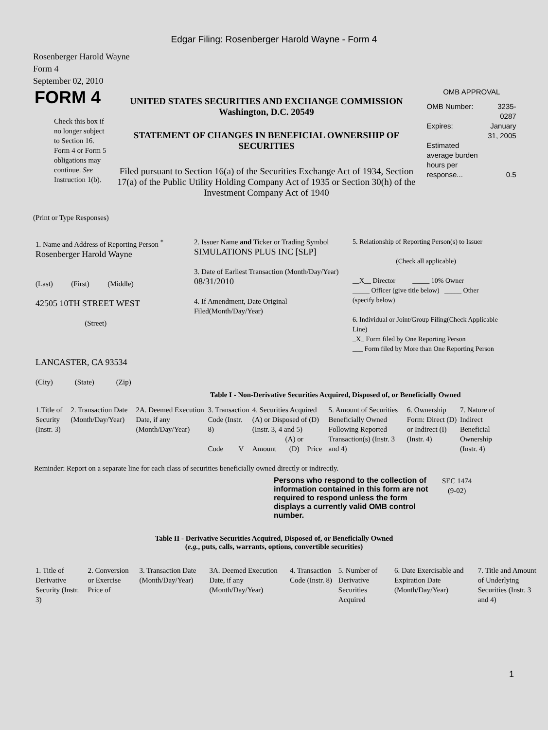Edgar Filing: Rosenberger Harold Wayne - Form 4
Rosenberger Harold Wayne
Form 4
September 02, 2010
| FORM 4 Check this box if no longer subject to Section 16. Form 4 or Form 5 obligations may continue. See Instruction 1(b). | UNITED STATES SECURITIES AND EXCHANGE COMMISSION Washington, D.C. 20549 STATEMENT OF CHANGES IN BENEFICIAL OWNERSHIP OF SECURITIES Filed pursuant to Section 16(a) of the Securities Exchange Act of 1934, Section 17(a) of the Public Utility Holding Company Act of 1935 or Section 30(h) of the Investment Company Act of 1940 | OMB APPROVAL / OMB Number: / 3235-0287 / / Expires: / January 31, 2005 / / Estimated average burden hours per response... / 0.5 / |
(Print or Type Responses)
| 1. Name and Address of Reporting Person <sup>*</sup> Rosenberger Harold Wayne (Last) (First) (Middle) 42505 10TH STREET WEST (Street) LANCASTER, CA 93534 (City) (State) (Zip) | 2. Issuer Name and Ticker or Trading Symbol SIMULATIONS PLUS INC [SLP] 3. Date of Earliest Transaction (Month/Day/Year) 08/31/2010 4. If Amendment, Date Original Filed(Month/Day/Year) | 5. Relationship of Reporting Person(s) to Issuer (Check all applicable) __X__ Director _____ 10% Owner _____ Officer (give title below) _____ Other (specify below) 6. Individual or Joint/Group Filing(Check Applicable Line) _X_ Form filed by One Reporting Person ___ Form filed by More than One Reporting Person |
Table I - Non-Derivative Securities Acquired, Disposed of, or Beneficially Owned
| 1.Title of Security (Instr. 3) | 2. Transaction Date (Month/Day/Year) | 2A. Deemed Execution Date, if any (Month/Day/Year) | 3. Transaction Code (Instr. 8) | | 4. Securities Acquired (A) or Disposed of (D) (Instr. 3, 4 and 5) | | | 5. Amount of Securities Beneficially Owned Following Reported Transaction(s) (Instr. 3 and 4) | 6. Ownership Form: Direct (D) or Indirect (I) (Instr. 4) | 7. Nature of Indirect Beneficial Ownership (Instr. 4) |
| | | | Code | V | Amount | (A) or (D) | Price | | | |
Reminder: Report on a separate line for each class of securities beneficially owned directly or indirectly.
| Persons who respond to the collection of information contained in this form are not required to respond unless the form displays a currently valid OMB control number. | SEC 1474 (9-02) |
Table II - Derivative Securities Acquired, Disposed of, or Beneficially Owned
(e.g., puts, calls, warrants, options, convertible securities)
| 1. Title of Derivative Security (Instr. 3) | 2. Conversion or Exercise Price of | 3. Transaction Date (Month/Day/Year) | 3A. Deemed Execution Date, if any (Month/Day/Year) | 4. Transaction Code (Instr. 8) | 5. Number of Derivative Securities Acquired | 6. Date Exercisable and Expiration Date (Month/Day/Year) | 7. Title and Amount of Underlying Securities (Instr. 3 and 4) |
1